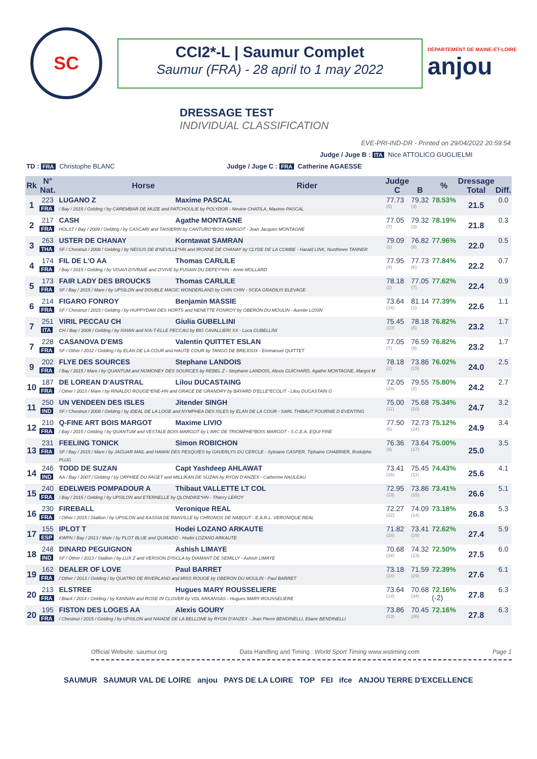SC
CCI2*-L | Saumur Complet
Saumur (FRA) - 28 april to 1 may 2022
DÉPARTEMENT DE MAINE-ET-LOIRE
anjou
DRESSAGE TEST
INDIVIDUAL CLASSIFICATION
EVE-PRI-IND-DR - Printed on 29/04/2022 20:59:54
Judge / Juge B : ITA Nice ATTOLICO GUGLIELMI
TD : FRA Christophe BLANC Judge / Juge C : FRA Catherine AGAESSE
| Rk | N° Nat. | Horse | Rider | Judge C | B | % | Dressage Total | Diff. |
| --- | --- | --- | --- | --- | --- | --- | --- | --- |
| 1 | 223 FRA | LUGANO Z Maxime PASCAL / Bay / 2015 / Gelding / by CAREMBAR DE MUZE and PATCHOULIE by POLYDOR - Nevine CHATILA, Maxime PASCAL | | 77.73 (5) | 79.32 (3) | 78.53% | 21.5 | 0.0 |
| 2 | 217 FRA | CASH Agathe MONTAGNE HOLST / Bay / 2009 / Gelding / by CASCARI and TAISIERIN by CANTURO*BOIS MARGOT - Jean Jacques MONTAGNE | | 77.05 (7) | 79.32 (3) | 78.19% | 21.8 | 0.3 |
| 3 | 263 THA | USTER DE CHANAY Korntawat SAMRAN SF / Chestnut / 2008 / Gelding / by NEGUS DE B'NEVILLE*HN and IRONNE DE CHANAY by CLYDE DE LA COMBE - Harald LINK, Nunthinee TANNER | | 79.09 (1) | 76.82 (8) | 77.96% | 22.0 | 0.5 |
| 4 | 174 FRA | FIL DE L'O AA Thomas CARLILE / Bay / 2015 / Gelding / by VISAVI D'IVRAIE and O'VIVE by FUSAIN DU DEFEY*HN - Anne MOLLARD | | 77.95 (4) | 77.73 (6) | 77.84% | 22.2 | 0.7 |
| 5 | 173 FRA | FAIR LADY DES BROUCKS Thomas CARLILE SF / Bay / 2015 / Mare / by UPSILON and DOUBLE MAGIC WONDERLAND by CHIN CHIN - SCEA GRADILIS ELEVAGE | | 78.18 (2) | 77.05 (7) | 77.62% | 22.4 | 0.9 |
| 6 | 214 FRA | FIGARO FONROY Benjamin MASSIE SF / Chestnut / 2015 / Gelding / by HUPPYDAM DES HORTS and NENETTE FONROY by OBERON DU MOULIN - Aurelie LOSIN | | 73.64 (14) | 81.14 (1) | 77.39% | 22.6 | 1.1 |
| 7 | 251 ITA | VIRIL PECCAU CH Giulia GUBELLINI CH / Bay / 2009 / Gelding / by ISHAN and N'A-T-ELLE PECCAU by BIG CAVALLIERI XX - Luca GUBELLINI | | 75.45 (10) | 78.18 (5) | 76.82% | 23.2 | 1.7 |
| 7 | 228 FRA | CASANOVA D'EMS Valentin QUITTET ESLAN SF / Other / 2012 / Gelding / by ELAN DE LA COUR and HAUTE COUR by TANGO DE BREJOUX - Emmanuel QUITTET | | 77.05 (7) | 76.59 (9) | 76.82% | 23.2 | 1.7 |
| 9 | 202 FRA | FLYE DES SOURCES Stephane LANDOIS / Bay / 2015 / Mare / by QUANTUM and NOMONEY DES SOURCES by REBEL Z - Stephane LANDOIS, Alexis GUICHARD, Agathe MONTAGNE, Margot M | | 78.18 (2) | 73.86 (15) | 76.02% | 24.0 | 2.5 |
| 10 | 187 FRA | DE LOREAN D'AUSTRAL Lilou DUCASTAING / Other / 2013 / Mare / by RINALDO ROUGE*ENE-HN and GRACE DE GRANDRY by BAYARD D'ELLE*ECOLIT - Lilou DUCASTAIN G | | 72.05 (24) | 79.55 (2) | 75.80% | 24.2 | 2.7 |
| 11 | 250 IND | UN VENDEEN DES ISLES Jitender SINGH SF / Chestnut / 2008 / Gelding / by IDEAL DE LA LOGE and NYMPHEA DES ISLES by ELAN DE LA COUR - SARL THIBAUT FOURNIE D EVENTING | | 75.00 (11) | 75.68 (10) | 75.34% | 24.7 | 3.2 |
| 12 | 210 FRA | Q-FINE ART BOIS MARGOT Maxime LIVIO / Bay / 2015 / Gelding / by QUANTUM and VESTALE BOIS MARGOT by L'ARC DE TRIOMPHE*BOIS MARGOT - S.C.E.A. EQUI FINE | | 77.50 (6) | 72.73 (24) | 75.12% | 24.9 | 3.4 |
| 13 | 231 FRA | FEELING TONICK Simon ROBICHON SF / Bay / 2015 / Mare / by JAGUAR MAIL and HAWAI DES PESQUIES by GAVERLYS DU CERCLE - Sylviane CASPER, Tiphaine CHABRIER, Rodolphe PUJG | | 76.36 (9) | 73.64 (17) | 75.00% | 25.0 | 3.5 |
| 14 | 246 IND | TODD DE SUZAN Capt Yashdeep AHLAWAT AA / Bay / 2007 / Gelding / by ORPHEE DU FAGET and MILLIKAN DE SUZAN by RYON D'ANZEX - Catherine NAULEAU | | 73.41 (16) | 75.45 (11) | 74.43% | 25.6 | 4.1 |
| 15 | 240 FRA | EDELWEIS POMPADOUR A Thibaut VALLETTE LT COL / Bay / 2015 / Gelding / by UPSILON and ETERNELLE by QLONDIKE*HN - Thierry LEROY | | 72.95 (19) | 73.86 (15) | 73.41% | 26.6 | 5.1 |
| 16 | 230 FRA | FIREBALL Veronique REAL / Other / 2015 / Stallion / by UPSILON and KASSIA DE RANVILLE by CHRONOS DE NABOUT - E.A.R.L. VERONIQUE REAL | | 72.27 (22) | 74.09 (14) | 73.18% | 26.8 | 5.3 |
| 17 | 155 ESP | IPLOT T Hodei LOZANO ARKAUTE KWPN / Bay / 2013 / Male / by PLOT BLUE and QUIRADO - Hodei LOZANO ARKAUTE | | 71.82 (28) | 73.41 (19) | 72.62% | 27.4 | 5.9 |
| 18 | 248 IND | DINARD PEGUIGNON Ashish LIMAYE SF / Other / 2013 / Stallion / by LUX Z and VERSION D'ISCLA by DIAMANT DE SEMILLY - Ashish LIMAYE | | 70.68 (34) | 74.32 (13) | 72.50% | 27.5 | 6.0 |
| 19 | 162 FRA | DEALER OF LOVE Paul BARRET / Other / 2013 / Gelding / by QUATRO DE RIVERLAND and MISS ROUGE by OBERON DU MOULIN - Paul BARRET | | 73.18 (18) | 71.59 (29) | 72.39% | 27.6 | 6.1 |
| 20 | 213 FRA | ELSTREE Hugues MARY ROUSSELIERE / Black / 2014 / Gelding / by KANNAN and ROSE IN CLOVER by VDL ARKANSAS - Hugues MARY-ROUSSELIERE | | 73.64 (14) | 70.68 (34) | 72.16% (-2) | 27.8 | 6.3 |
| 20 | 195 FRA | FISTON DES LOGES AA Alexis GOURY / Chestnut / 2015 / Gelding / by UPSILON and NAIADE DE LA BELLONE by RYON D'ANZEX - Jean Pierre BENDINELLI, Eliane BENDINELLI | | 73.86 (13) | 70.45 (36) | 72.16% | 27.8 | 6.3 |
Official Website: saumur.org Data Handling and Timing : World Sport Timing www.wstiming.com Page 1
SAUMUR SAUMUR VAL DE LOIRE anjou PAYS DE LA LOIRE TOP FEI ifce ANJOU TERRE D'EXCELLENCE